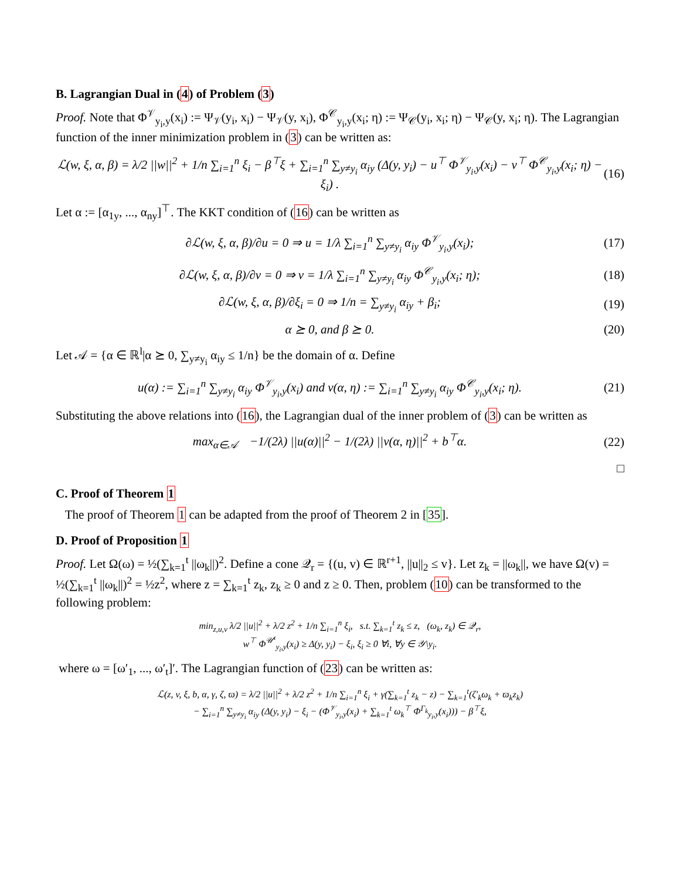B. Lagrangian Dual in (4) of Problem (3)
Proof. Note that Φ<sup>𝒱</sup><sub>y<sub>i</sub>,y</sub>(x<sub>i</sub>) := Ψ<sub>𝒱</sub>(y<sub>i</sub>, x<sub>i</sub>) − Ψ<sub>𝒱</sub>(y, x<sub>i</sub>), Φ<sup>𝒞</sup><sub>y<sub>i</sub>,y</sub>(x<sub>i</sub>; η) := Ψ<sub>𝒞</sub>(y<sub>i</sub>, x<sub>i</sub>; η) − Ψ<sub>𝒞</sub>(y, x<sub>i</sub>; η). The Lagrangian function of the inner minimization problem in (3) can be written as:
ℒ(w, ξ, α, β) = λ/2 ||w||<sup>2</sup> + 1/n ∑<sub>i=1</sub><sup>n</sup> ξ<sub>i</sub> − β<sup>⊤</sup>ξ + ∑<sub>i=1</sub><sup>n</sup> ∑<sub>y≠y<sub>i</sub></sub> α<sub>iy</sub> (Δ(y, y<sub>i</sub>) − u<sup>⊤</sup> Φ<sup>𝒱</sup><sub>y<sub>i</sub>,y</sub>(x<sub>i</sub>) − v<sup>⊤</sup> Φ<sup>𝒞</sup><sub>y<sub>i</sub>,y</sub>(x<sub>i</sub>; η) − ξ<sub>i</sub>) . (16)
Let α := [α<sub>1y</sub>, ..., α<sub>ny</sub>]<sup>⊤</sup>. The KKT condition of (16) can be written as
∂ℒ(w, ξ, α, β)/∂u = 0 ⇒ u = 1/λ ∑<sub>i=1</sub><sup>n</sup> ∑<sub>y≠y<sub>i</sub></sub> α<sub>iy</sub> Φ<sup>𝒱</sup><sub>y<sub>i</sub>,y</sub>(x<sub>i</sub>); (17)
∂ℒ(w, ξ, α, β)/∂v = 0 ⇒ v = 1/λ ∑<sub>i=1</sub><sup>n</sup> ∑<sub>y≠y<sub>i</sub></sub> α<sub>iy</sub> Φ<sup>𝒞</sup><sub>y<sub>i</sub>,y</sub>(x<sub>i</sub>; η); (18)
∂ℒ(w, ξ, α, β)/∂ξ<sub>i</sub> = 0 ⇒ 1/n = ∑<sub>y≠y<sub>i</sub></sub> α<sub>iy</sub> + β<sub>i</sub>; (19)
α ⪰ 0, and β ⪰ 0. (20)
Let 𝒜 = {α ∈ ℝ<sup>l</sup>|α ⪰ 0, ∑<sub>y≠y<sub>i</sub></sub> α<sub>iy</sub> ≤ 1/n} be the domain of α. Define
u(α) := ∑<sub>i=1</sub><sup>n</sup> ∑<sub>y≠y<sub>i</sub></sub> α<sub>iy</sub> Φ<sup>𝒱</sup><sub>y<sub>i</sub>,y</sub>(x<sub>i</sub>) and v(α, η) := ∑<sub>i=1</sub><sup>n</sup> ∑<sub>y≠y<sub>i</sub></sub> α<sub>iy</sub> Φ<sup>𝒞</sup><sub>y<sub>i</sub>,y</sub>(x<sub>i</sub>; η). (21)
Substituting the above relations into (16), the Lagrangian dual of the inner problem of (3) can be written as
max<sub>α∈𝒜</sub> −1/(2λ) ||u(α)||<sup>2</sup> − 1/(2λ) ||v(α, η)||<sup>2</sup> + b<sup>⊤</sup>α. (22)
□
C. Proof of Theorem 1
The proof of Theorem 1 can be adapted from the proof of Theorem 2 in [35].
D. Proof of Proposition 1
Proof. Let Ω(ω) = ½(∑<sub>k=1</sub><sup>t</sup> ||ω<sub>k</sub>||)<sup>2</sup>. Define a cone 𝒬<sub>r</sub> = {(u, v) ∈ ℝ<sup>r+1</sup>, ||u||<sub>2</sub> ≤ v}. Let z<sub>k</sub> = ||ω<sub>k</sub>||, we have Ω(v) = ½(∑<sub>k=1</sub><sup>t</sup> ||ω<sub>k</sub>||)<sup>2</sup> = ½z<sup>2</sup>, where z = ∑<sub>k=1</sub><sup>t</sup> z<sub>k</sub>, z<sub>k</sub> ≥ 0 and z ≥ 0. Then, problem (10) can be transformed to the following problem:
min<sub>z,u,v</sub> λ/2 ||u||<sup>2</sup> + λ/2 z<sup>2</sup> + 1/n ∑<sub>i=1</sub><sup>n</sup> ξ<sub>i</sub>, s.t. ∑<sub>k=1</sub><sup>t</sup> z<sub>k</sub> ≤ z, (ω<sub>k</sub>, z<sub>k</sub>) ∈ 𝒬<sub>r</sub>,
w<sup>⊤</sup> Φ<sup>𝒰<sup>t</sup></sup><sub>y<sub>i</sub>,y</sub>(x<sub>i</sub>) ≥ Δ(y, y<sub>i</sub>) − ξ<sub>i</sub>, ξ<sub>i</sub> ≥ 0 ∀i, ∀y ∈ 𝒴\y<sub>i</sub>.
where ω = [ω′<sub>1</sub>, ..., ω′<sub>t</sub>]′. The Lagrangian function of (23) can be written as:
ℒ(z, v, ξ, b, α, γ, ζ, ϖ) = λ/2 ||u||<sup>2</sup> + λ/2 z<sup>2</sup> + 1/n ∑<sub>i=1</sub><sup>n</sup> ξ<sub>i</sub> + γ(∑<sub>k=1</sub><sup>t</sup> z<sub>k</sub> − z) − ∑<sub>k=1</sub><sup>t</sup>(ζ′<sub>k</sub>ω<sub>k</sub> + ϖ<sub>k</sub>z<sub>k</sub>)
− ∑<sub>i=1</sub><sup>n</sup> ∑<sub>y≠y<sub>i</sub></sub> α<sub>iy</sub> (Δ(y, y<sub>i</sub>) − ξ<sub>i</sub> − (Φ<sup>𝒱</sup><sub>y<sub>i</sub>,y</sub>(x<sub>i</sub>) + ∑<sub>k=1</sub><sup>t</sup> ω<sub>k</sub><sup>⊤</sup> Φ<sup>Γ<sub>k</sub></sup><sub>y<sub>i</sub>,y</sub>(x<sub>i</sub>))) − β<sup>⊤</sup>ξ,